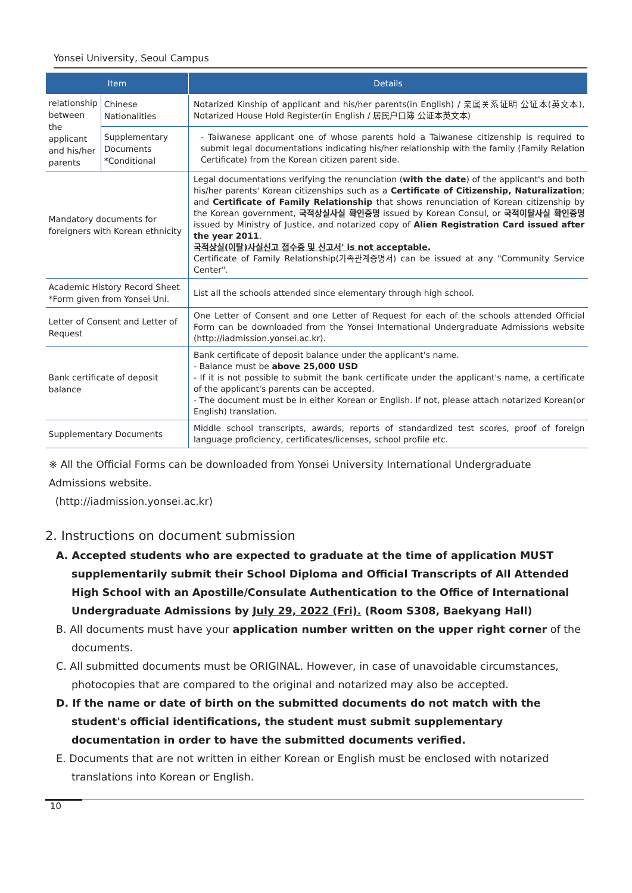Yonsei University, Seoul Campus
| Item | | Details |
| --- | --- | --- |
| relationship between the applicant and his/her parents | Chinese Nationalities | Notarized Kinship of applicant and his/her parents(in English) / 亲属关系证明 公证本(英文本), Notarized House Hold Register(in English / 居民户口簿 公证本英文本) |
| | Supplementary Documents *Conditional | - Taiwanese applicant one of whose parents hold a Taiwanese citizenship is required to submit legal documentations indicating his/her relationship with the family (Family Relation Certificate) from the Korean citizen parent side. |
| Mandatory documents for foreigners with Korean ethnicity | | Legal documentations verifying the renunciation ( with the date ) of the applicant's and both his/her parents' Korean citizenships such as a Certificate of Citizenship, Naturalization ; and Certificate of Family Relationship that shows renunciation of Korean citizenship by the Korean government, 국적상실사실 확인증명 issued by Korean Consul, or 국적이탈사실 확인증명 issued by Ministry of Justice, and notarized copy of Alien Registration Card issued after the year 2011 . 국적상실(이탈)사실신고 접수증 및 신고서' is not acceptable. Certificate of Family Relationship(가족관계증명서) can be issued at any "Community Service Center". |
| Academic History Record Sheet *Form given from Yonsei Uni. | | List all the schools attended since elementary through high school. |
| Letter of Consent and Letter of Request | | One Letter of Consent and one Letter of Request for each of the schools attended Official Form can be downloaded from the Yonsei International Undergraduate Admissions website (http://iadmission.yonsei.ac.kr). |
| Bank certificate of deposit balance | | Bank certificate of deposit balance under the applicant's name. - Balance must be above 25,000 USD - If it is not possible to submit the bank certificate under the applicant's name, a certificate of the applicant's parents can be accepted. - The document must be in either Korean or English. If not, please attach notarized Korean(or English) translation. |
| Supplementary Documents | | Middle school transcripts, awards, reports of standardized test scores, proof of foreign language proficiency, certificates/licenses, school profile etc. |
※ All the Official Forms can be downloaded from Yonsei University International Undergraduate Admissions website.
(http://iadmission.yonsei.ac.kr)
2. Instructions on document submission
A. Accepted students who are expected to graduate at the time of application MUST supplementarily submit their School Diploma and Official Transcripts of All Attended High School with an Apostille/Consulate Authentication to the Office of International Undergraduate Admissions by July 29, 2022 (Fri). (Room S308, Baekyang Hall)
B. All documents must have your application number written on the upper right corner of the documents.
C. All submitted documents must be ORIGINAL. However, in case of unavoidable circumstances, photocopies that are compared to the original and notarized may also be accepted.
D. If the name or date of birth on the submitted documents do not match with the student's official identifications, the student must submit supplementary documentation in order to have the submitted documents verified.
E. Documents that are not written in either Korean or English must be enclosed with notarized translations into Korean or English.
10